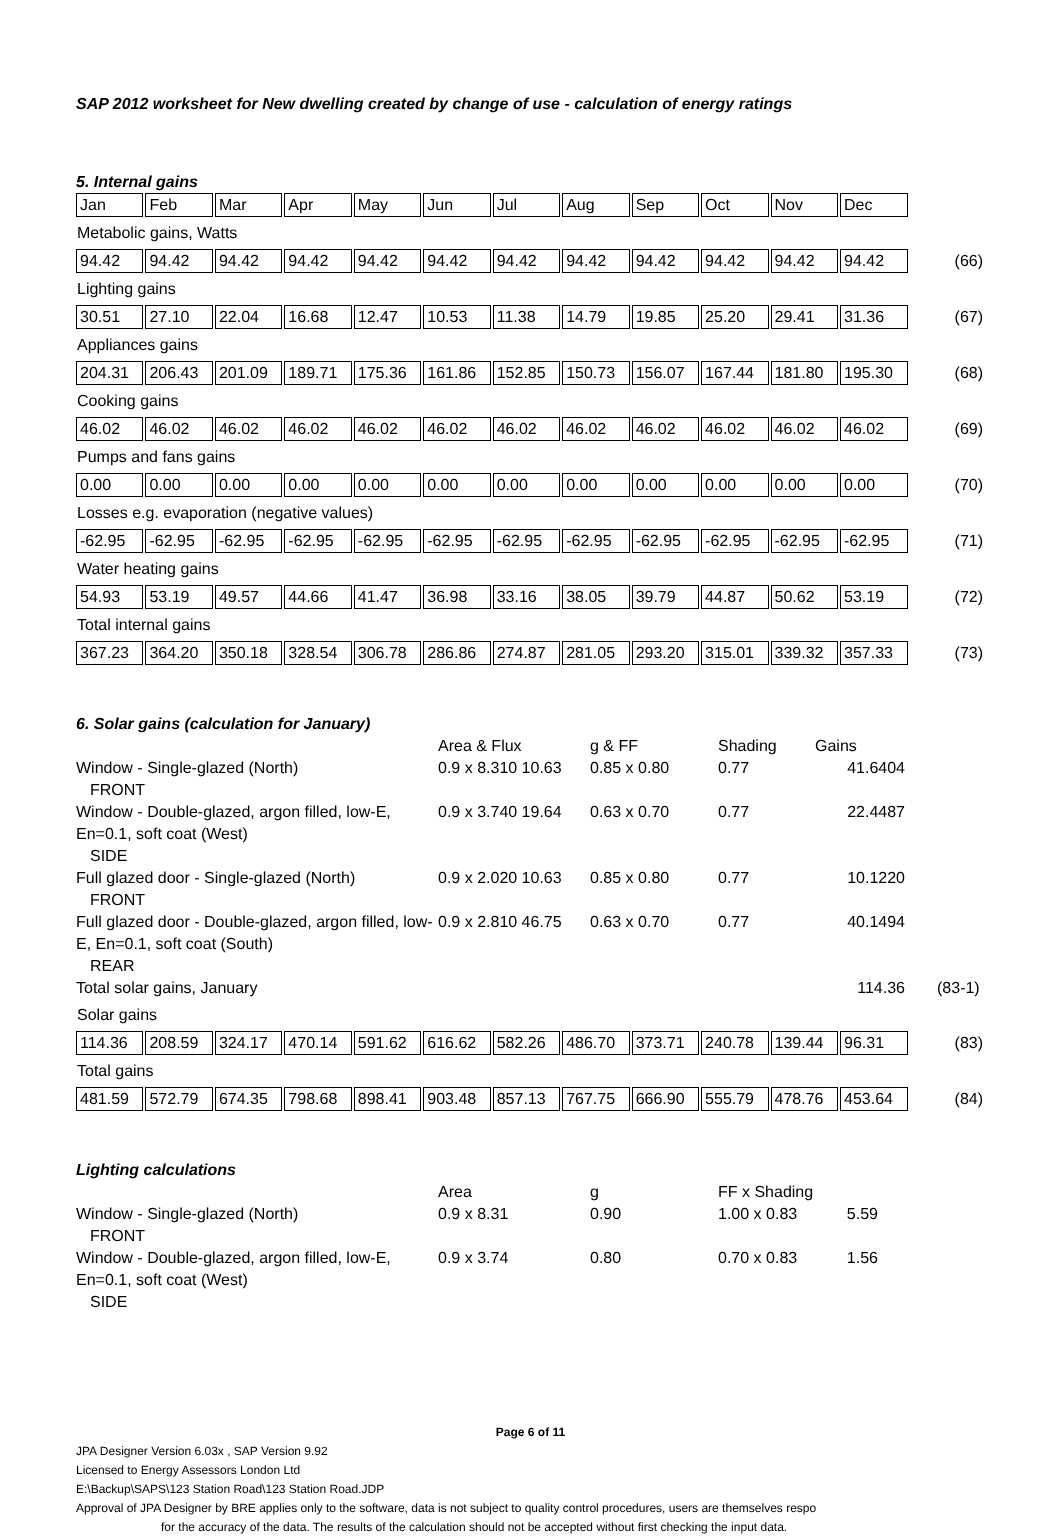SAP 2012 worksheet for New dwelling created by change of use - calculation of energy ratings
5. Internal gains
| Jan | Feb | Mar | Apr | May | Jun | Jul | Aug | Sep | Oct | Nov | Dec | |
| Metabolic gains, Watts | | | | | | | | | | | | |
| 94.42 | 94.42 | 94.42 | 94.42 | 94.42 | 94.42 | 94.42 | 94.42 | 94.42 | 94.42 | 94.42 | 94.42 | (66) |
| Lighting gains | | | | | | | | | | | | |
| 30.51 | 27.10 | 22.04 | 16.68 | 12.47 | 10.53 | 11.38 | 14.79 | 19.85 | 25.20 | 29.41 | 31.36 | (67) |
| Appliances gains | | | | | | | | | | | | |
| 204.31 | 206.43 | 201.09 | 189.71 | 175.36 | 161.86 | 152.85 | 150.73 | 156.07 | 167.44 | 181.80 | 195.30 | (68) |
| Cooking gains | | | | | | | | | | | | |
| 46.02 | 46.02 | 46.02 | 46.02 | 46.02 | 46.02 | 46.02 | 46.02 | 46.02 | 46.02 | 46.02 | 46.02 | (69) |
| Pumps and fans gains | | | | | | | | | | | | |
| 0.00 | 0.00 | 0.00 | 0.00 | 0.00 | 0.00 | 0.00 | 0.00 | 0.00 | 0.00 | 0.00 | 0.00 | (70) |
| Losses e.g. evaporation (negative values) | | | | | | | | | | | | |
| -62.95 | -62.95 | -62.95 | -62.95 | -62.95 | -62.95 | -62.95 | -62.95 | -62.95 | -62.95 | -62.95 | -62.95 | (71) |
| Water heating gains | | | | | | | | | | | | |
| 54.93 | 53.19 | 49.57 | 44.66 | 41.47 | 36.98 | 33.16 | 38.05 | 39.79 | 44.87 | 50.62 | 53.19 | (72) |
| Total internal gains | | | | | | | | | | | | |
| 367.23 | 364.20 | 350.18 | 328.54 | 306.78 | 286.86 | 274.87 | 281.05 | 293.20 | 315.01 | 339.32 | 357.33 | (73) |
6. Solar gains (calculation for January)
| | Area & Flux | g & FF | Shading | Gains | |
| Window - Single-glazed (North) FRONT | 0.9 x 8.310 10.63 | 0.85 x 0.80 | 0.77 | 41.6404 | |
| Window - Double-glazed, argon filled, low-E, En=0.1, soft coat (West) SIDE | 0.9 x 3.740 19.64 | 0.63 x 0.70 | 0.77 | 22.4487 | |
| Full glazed door - Single-glazed (North) FRONT | 0.9 x 2.020 10.63 | 0.85 x 0.80 | 0.77 | 10.1220 | |
| Full glazed door - Double-glazed, argon filled, low-E, En=0.1, soft coat (South) REAR | 0.9 x 2.810 46.75 | 0.63 x 0.70 | 0.77 | 40.1494 | |
| Total solar gains, January | | | | 114.36 | (83-1) |
| Solar gains | | | | | | | | | | | | |
| 114.36 | 208.59 | 324.17 | 470.14 | 591.62 | 616.62 | 582.26 | 486.70 | 373.71 | 240.78 | 139.44 | 96.31 | (83) |
| Total gains | | | | | | | | | | | | |
| 481.59 | 572.79 | 674.35 | 798.68 | 898.41 | 903.48 | 857.13 | 767.75 | 666.90 | 555.79 | 478.76 | 453.64 | (84) |
Lighting calculations
| | Area | g | FF x Shading | |
| Window - Single-glazed (North) FRONT | 0.9 x 8.31 | 0.90 | 1.00 x 0.83 | 5.59 |
| Window - Double-glazed, argon filled, low-E, En=0.1, soft coat (West) SIDE | 0.9 x 3.74 | 0.80 | 0.70 x 0.83 | 1.56 |
Page 6 of 11
JPA Designer Version 6.03x , SAP Version 9.92
Licensed to Energy Assessors London Ltd
E:\Backup\SAPS\123 Station Road\123 Station Road.JDP
Approval of JPA Designer by BRE applies only to the software, data is not subject to quality control procedures, users are themselves respo
for the accuracy of the data. The results of the calculation should not be accepted without first checking the input data.